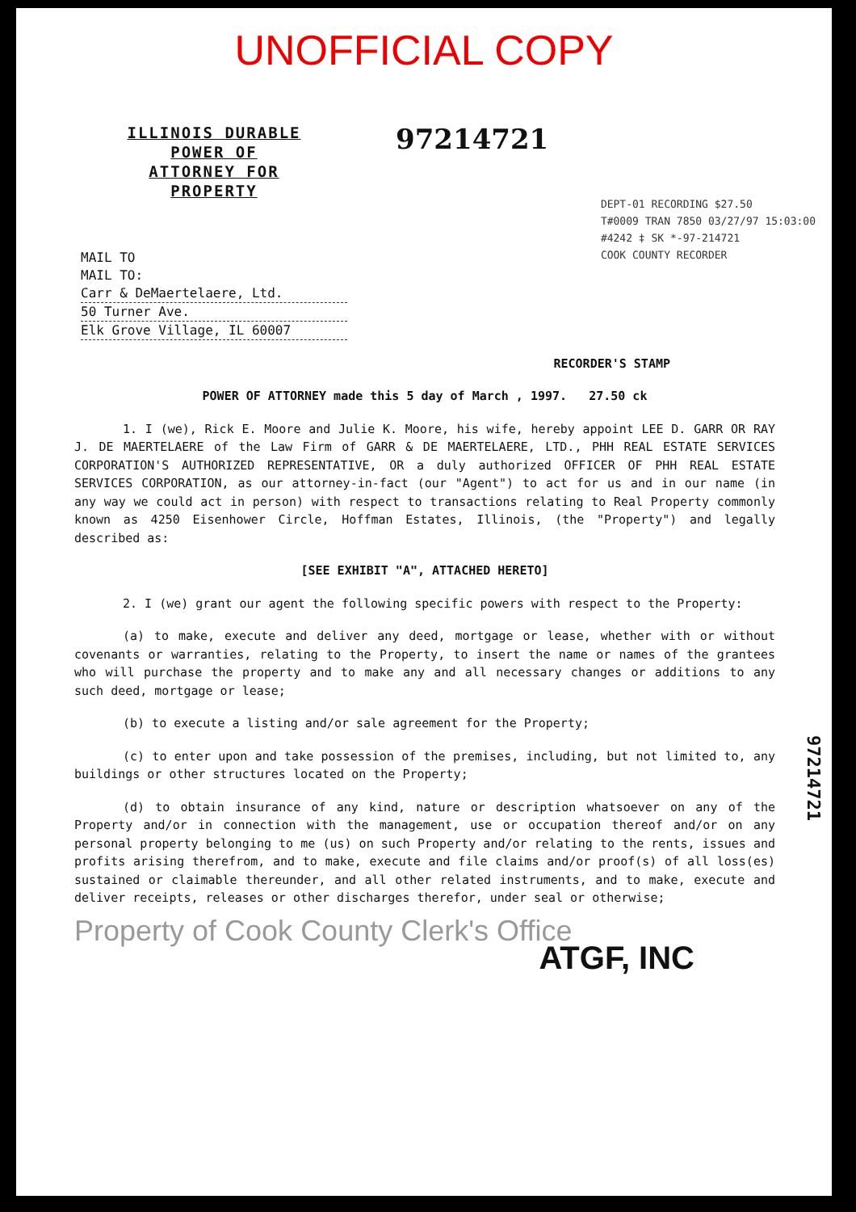UNOFFICIAL COPY
ILLINOIS DURABLE
POWER OF
ATTORNEY FOR
PROPERTY
MAIL TO
MAIL TO:
Carr & DeMaertelaere, Ltd.
50 Turner Ave.
Elk Grove Village, IL 60007
97214721
DEPT-01 RECORDING $27.50
T#0009 TRAN 7850 03/27/97 15:03:00
#4242 ‡ SK *-97-214721
COOK COUNTY RECORDER
RECORDER'S STAMP
POWER OF ATTORNEY made this 5 day of March , 1997. 27.50 ck
1. I (we), Rick E. Moore and Julie K. Moore, his wife, hereby appoint LEE D. GARR OR RAY J. DE MAERTELAERE of the Law Firm of GARR & DE MAERTELAERE, LTD., PHH REAL ESTATE SERVICES CORPORATION'S AUTHORIZED REPRESENTATIVE, OR a duly authorized OFFICER OF PHH REAL ESTATE SERVICES CORPORATION, as our attorney-in-fact (our "Agent") to act for us and in our name (in any way we could act in person) with respect to transactions relating to Real Property commonly known as 4250 Eisenhower Circle, Hoffman Estates, Illinois, (the "Property") and legally described as:
[SEE EXHIBIT "A", ATTACHED HERETO]
2. I (we) grant our agent the following specific powers with respect to the Property:
(a) to make, execute and deliver any deed, mortgage or lease, whether with or without covenants or warranties, relating to the Property, to insert the name or names of the grantees who will purchase the property and to make any and all necessary changes or additions to any such deed, mortgage or lease;
(b) to execute a listing and/or sale agreement for the Property;
(c) to enter upon and take possession of the premises, including, but not limited to, any buildings or other structures located on the Property;
(d) to obtain insurance of any kind, nature or description whatsoever on any of the Property and/or in connection with the management, use or occupation thereof and/or on any personal property belonging to me (us) on such Property and/or relating to the rents, issues and profits arising therefrom, and to make, execute and file claims and/or proof(s) of all loss(es) sustained or claimable thereunder, and all other related instruments, and to make, execute and deliver receipts, releases or other discharges therefor, under seal or otherwise;
Property of Cook County Clerk's Office
ATGF, INC
97214721